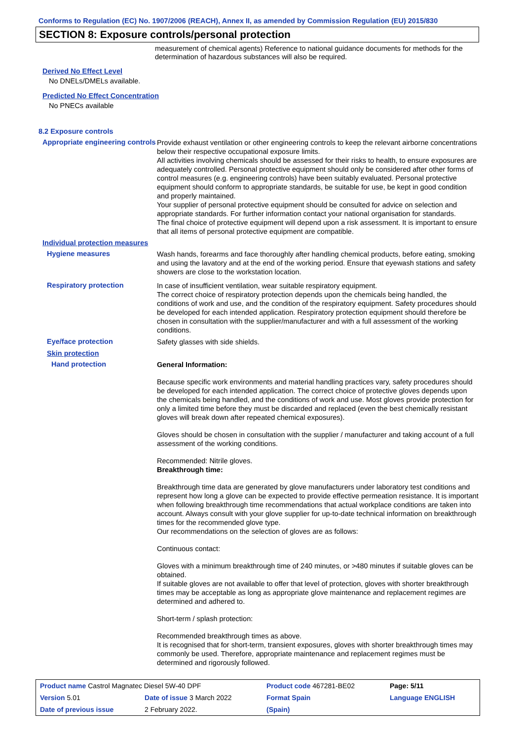Conforms to Regulation (EC) No. 1907/2006 (REACH), Annex II, as amended by Commission Regulation (EU) 2015/830
SECTION 8: Exposure controls/personal protection
measurement of chemical agents) Reference to national guidance documents for methods for the determination of hazardous substances will also be required.
Derived No Effect Level
No DNELs/DMELs available.
Predicted No Effect Concentration
No PNECs available
8.2 Exposure controls
Appropriate engineering controls
Provide exhaust ventilation or other engineering controls to keep the relevant airborne concentrations below their respective occupational exposure limits.
All activities involving chemicals should be assessed for their risks to health, to ensure exposures are adequately controlled. Personal protective equipment should only be considered after other forms of control measures (e.g. engineering controls) have been suitably evaluated. Personal protective equipment should conform to appropriate standards, be suitable for use, be kept in good condition and properly maintained.
Your supplier of personal protective equipment should be consulted for advice on selection and appropriate standards. For further information contact your national organisation for standards.
The final choice of protective equipment will depend upon a risk assessment. It is important to ensure that all items of personal protective equipment are compatible.
Individual protection measures
Hygiene measures
Wash hands, forearms and face thoroughly after handling chemical products, before eating, smoking and using the lavatory and at the end of the working period. Ensure that eyewash stations and safety showers are close to the workstation location.
Respiratory protection
In case of insufficient ventilation, wear suitable respiratory equipment.
The correct choice of respiratory protection depends upon the chemicals being handled, the conditions of work and use, and the condition of the respiratory equipment. Safety procedures should be developed for each intended application. Respiratory protection equipment should therefore be chosen in consultation with the supplier/manufacturer and with a full assessment of the working conditions.
Eye/face protection
Safety glasses with side shields.
Skin protection
Hand protection
General Information:
Because specific work environments and material handling practices vary, safety procedures should be developed for each intended application. The correct choice of protective gloves depends upon the chemicals being handled, and the conditions of work and use. Most gloves provide protection for only a limited time before they must be discarded and replaced (even the best chemically resistant gloves will break down after repeated chemical exposures).
Gloves should be chosen in consultation with the supplier / manufacturer and taking account of a full assessment of the working conditions.
Recommended: Nitrile gloves.
Breakthrough time:
Breakthrough time data are generated by glove manufacturers under laboratory test conditions and represent how long a glove can be expected to provide effective permeation resistance. It is important when following breakthrough time recommendations that actual workplace conditions are taken into account. Always consult with your glove supplier for up-to-date technical information on breakthrough times for the recommended glove type.
Our recommendations on the selection of gloves are as follows:
Continuous contact:
Gloves with a minimum breakthrough time of 240 minutes, or >480 minutes if suitable gloves can be obtained.
If suitable gloves are not available to offer that level of protection, gloves with shorter breakthrough times may be acceptable as long as appropriate glove maintenance and replacement regimes are determined and adhered to.
Short-term / splash protection:
Recommended breakthrough times as above.
It is recognised that for short-term, transient exposures, gloves with shorter breakthrough times may commonly be used. Therefore, appropriate maintenance and replacement regimes must be determined and rigorously followed.
| Product name Castrol Magnatec Diesel 5W-40 DPF | | Product code 467281-BE02 | | Page: 5/11 |
| Version 5.01 | Date of issue 3 March 2022 | Format Spain | | Language ENGLISH |
| Date of previous issue | 2 February 2022. | (Spain) | | |